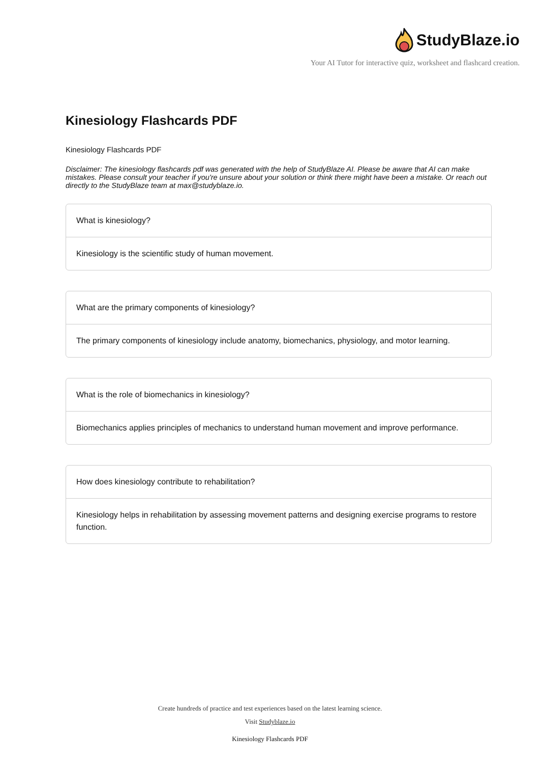StudyBlaze.io
Your AI Tutor for interactive quiz, worksheet and flashcard creation.
Kinesiology Flashcards PDF
Kinesiology Flashcards PDF
Disclaimer: The kinesiology flashcards pdf was generated with the help of StudyBlaze AI. Please be aware that AI can make mistakes. Please consult your teacher if you're unsure about your solution or think there might have been a mistake. Or reach out directly to the StudyBlaze team at max@studyblaze.io.
What is kinesiology?
Kinesiology is the scientific study of human movement.
What are the primary components of kinesiology?
The primary components of kinesiology include anatomy, biomechanics, physiology, and motor learning.
What is the role of biomechanics in kinesiology?
Biomechanics applies principles of mechanics to understand human movement and improve performance.
How does kinesiology contribute to rehabilitation?
Kinesiology helps in rehabilitation by assessing movement patterns and designing exercise programs to restore function.
Create hundreds of practice and test experiences based on the latest learning science.
Visit Studyblaze.io
Kinesiology Flashcards PDF